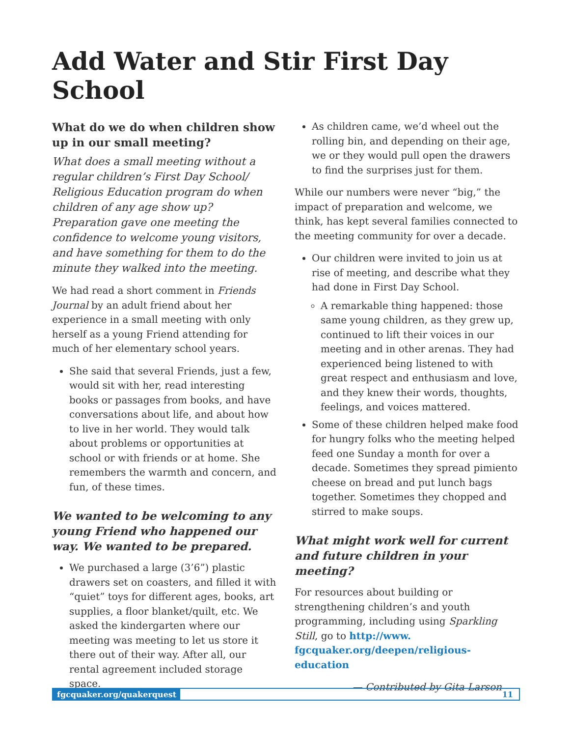Add Water and Stir First Day School
What do we do when children show up in our small meeting?
What does a small meeting without a regular children’s First Day School/ Religious Education program do when children of any age show up? Preparation gave one meeting the confidence to welcome young visitors, and have something for them to do the minute they walked into the meeting.
We had read a short comment in Friends Journal by an adult friend about her experience in a small meeting with only herself as a young Friend attending for much of her elementary school years.
She said that several Friends, just a few, would sit with her, read interesting books or passages from books, and have conversations about life, and about how to live in her world. They would talk about problems or opportunities at school or with friends or at home. She remembers the warmth and concern, and fun, of these times.
We wanted to be welcoming to any young Friend who happened our way. We wanted to be prepared.
We purchased a large (3’6”) plastic drawers set on coasters, and filled it with “quiet” toys for different ages, books, art supplies, a floor blanket/quilt, etc. We asked the kindergarten where our meeting was meeting to let us store it there out of their way. After all, our rental agreement included storage space.
As children came, we’d wheel out the rolling bin, and depending on their age, we or they would pull open the drawers to find the surprises just for them.
While our numbers were never “big,” the impact of preparation and welcome, we think, has kept several families connected to the meeting community for over a decade.
Our children were invited to join us at rise of meeting, and describe what they had done in First Day School.
A remarkable thing happened: those same young children, as they grew up, continued to lift their voices in our meeting and in other arenas. They had experienced being listened to with great respect and enthusiasm and love, and they knew their words, thoughts, feelings, and voices mattered.
Some of these children helped make food for hungry folks who the meeting helped feed one Sunday a month for over a decade. Sometimes they spread pimiento cheese on bread and put lunch bags together. Sometimes they chopped and stirred to make soups.
What might work well for current and future children in your meeting?
For resources about building or strengthening children’s and youth programming, including using Sparkling Still, go to http://www. fgcquaker.org/deepen/religious-education
— Contributed by Gita Larson
fgcquaker.org/quakerquest 11